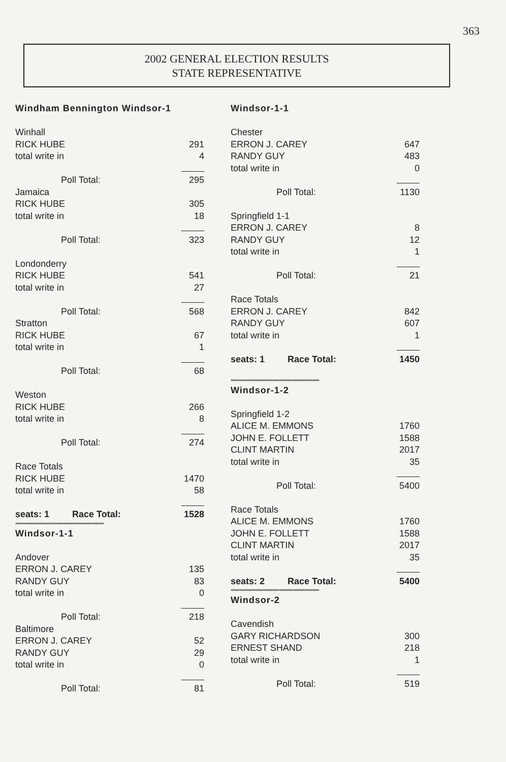363
2002 GENERAL ELECTION RESULTS
STATE REPRESENTATIVE
| Windham Bennington Windsor-1 | |
| Winhall | |
| RICK HUBE | 291 |
| total write in | 4 |
| Poll Total: | 295 |
| Jamaica | |
| RICK HUBE | 305 |
| total write in | 18 |
| Poll Total: | 323 |
| Londonderry | |
| RICK HUBE | 541 |
| total write in | 27 |
| Poll Total: | 568 |
| Stratton | |
| RICK HUBE | 67 |
| total write in | 1 |
| Poll Total: | 68 |
| Weston | |
| RICK HUBE | 266 |
| total write in | 8 |
| Poll Total: | 274 |
| Race Totals | |
| RICK HUBE | 1470 |
| total write in | 58 |
| seats: 1 Race Total: | 1528 |
| ***************************************************** | |
| Windsor-1-1 | |
| Andover | |
| ERRON J. CAREY | 135 |
| RANDY GUY | 83 |
| total write in | 0 |
| Poll Total: | 218 |
| Baltimore | |
| ERRON J. CAREY | 52 |
| RANDY GUY | 29 |
| total write in | 0 |
| Poll Total: | 81 |
| Windsor-1-1 | |
| Chester | |
| ERRON J. CAREY | 647 |
| RANDY GUY | 483 |
| total write in | 0 |
| Poll Total: | 1130 |
| Springfield 1-1 | |
| ERRON J. CAREY | 8 |
| RANDY GUY | 12 |
| total write in | 1 |
| Poll Total: | 21 |
| Race Totals | |
| ERRON J. CAREY | 842 |
| RANDY GUY | 607 |
| total write in | 1 |
| seats: 1 Race Total: | 1450 |
| ***************************************************** | |
| Windsor-1-2 | |
| Springfield 1-2 | |
| ALICE M. EMMONS | 1760 |
| JOHN E. FOLLETT | 1588 |
| CLINT MARTIN | 2017 |
| total write in | 35 |
| Poll Total: | 5400 |
| Race Totals | |
| ALICE M. EMMONS | 1760 |
| JOHN E. FOLLETT | 1588 |
| CLINT MARTIN | 2017 |
| total write in | 35 |
| seats: 2 Race Total: | 5400 |
| ***************************************************** | |
| Windsor-2 | |
| Cavendish | |
| GARY RICHARDSON | 300 |
| ERNEST SHAND | 218 |
| total write in | 1 |
| Poll Total: | 519 |